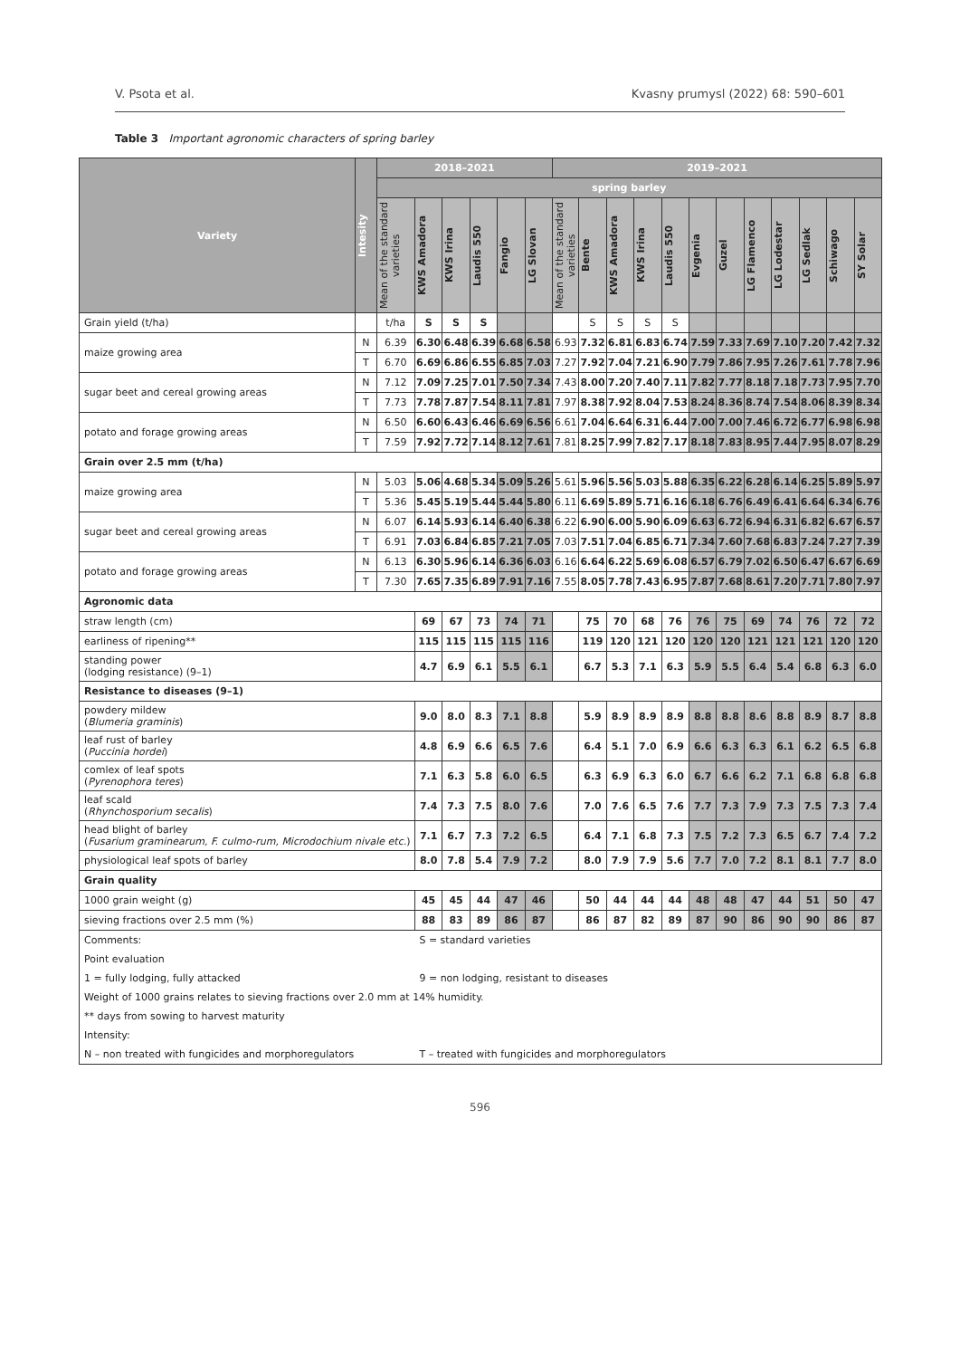V. Psota et al. Kvasny prumysl (2022) 68: 590–601
Table 3 Important agronomic characters of spring barley
| Variety | Intesity | 2018–2021 | | | | | | 2019–2021 | | | | | | | | | | | |
| --- | --- | --- | --- | --- | --- | --- | --- | --- | --- | --- | --- | --- | --- | --- | --- | --- | --- | --- | --- |
| | | spring barley | | | | | | | | | | | | | | | | | |
| | | Mean of the standard varieties | KWS Amadora | KWS Irina | Laudis 550 | Fangio | LG Slovan | Mean of the standard varieties | Bente | KWS Amadora | KWS Irina | Laudis 550 | Evgenia | Guzel | LG Flamenco | LG Lodestar | LG Sedlak | Schiwago | SY Solar |
| Grain yield (t/ha) | | t/ha | S | S | S | | | | S | S | S | S | | | | | | | |
| maize growing area | N | 6.39 | 6.30 | 6.48 | 6.39 | 6.68 | 6.58 | 6.93 | 7.32 | 6.81 | 6.83 | 6.74 | 7.59 | 7.33 | 7.69 | 7.10 | 7.20 | 7.42 | 7.32 |
| | T | 6.70 | 6.69 | 6.86 | 6.55 | 6.85 | 7.03 | 7.27 | 7.92 | 7.04 | 7.21 | 6.90 | 7.79 | 7.86 | 7.95 | 7.26 | 7.61 | 7.78 | 7.96 |
| sugar beet and cereal growing areas | N | 7.12 | 7.09 | 7.25 | 7.01 | 7.50 | 7.34 | 7.43 | 8.00 | 7.20 | 7.40 | 7.11 | 7.82 | 7.77 | 8.18 | 7.18 | 7.73 | 7.95 | 7.70 |
| | T | 7.73 | 7.78 | 7.87 | 7.54 | 8.11 | 7.81 | 7.97 | 8.38 | 7.92 | 8.04 | 7.53 | 8.24 | 8.36 | 8.74 | 7.54 | 8.06 | 8.39 | 8.34 |
| potato and forage growing areas | N | 6.50 | 6.60 | 6.43 | 6.46 | 6.69 | 6.56 | 6.61 | 7.04 | 6.64 | 6.31 | 6.44 | 7.00 | 7.00 | 7.46 | 6.72 | 6.77 | 6.98 | 6.98 |
| | T | 7.59 | 7.92 | 7.72 | 7.14 | 8.12 | 7.61 | 7.81 | 8.25 | 7.99 | 7.82 | 7.17 | 8.18 | 7.83 | 8.95 | 7.44 | 7.95 | 8.07 | 8.29 |
| Grain over 2.5 mm (t/ha) | | | | | | | | | | | | | | | | | | | |
| maize growing area | N | 5.03 | 5.06 | 4.68 | 5.34 | 5.09 | 5.26 | 5.61 | 5.96 | 5.56 | 5.03 | 5.88 | 6.35 | 6.22 | 6.28 | 6.14 | 6.25 | 5.89 | 5.97 |
| | T | 5.36 | 5.45 | 5.19 | 5.44 | 5.44 | 5.80 | 6.11 | 6.69 | 5.89 | 5.71 | 6.16 | 6.18 | 6.76 | 6.49 | 6.41 | 6.64 | 6.34 | 6.76 |
| sugar beet and cereal growing areas | N | 6.07 | 6.14 | 5.93 | 6.14 | 6.40 | 6.38 | 6.22 | 6.90 | 6.00 | 5.90 | 6.09 | 6.63 | 6.72 | 6.94 | 6.31 | 6.82 | 6.67 | 6.57 |
| | T | 6.91 | 7.03 | 6.84 | 6.85 | 7.21 | 7.05 | 7.03 | 7.51 | 7.04 | 6.85 | 6.71 | 7.34 | 7.60 | 7.68 | 6.83 | 7.24 | 7.27 | 7.39 |
| potato and forage growing areas | N | 6.13 | 6.30 | 5.96 | 6.14 | 6.36 | 6.03 | 6.16 | 6.64 | 6.22 | 5.69 | 6.08 | 6.57 | 6.79 | 7.02 | 6.50 | 6.47 | 6.67 | 6.69 |
| | T | 7.30 | 7.65 | 7.35 | 6.89 | 7.91 | 7.16 | 7.55 | 8.05 | 7.78 | 7.43 | 6.95 | 7.87 | 7.68 | 8.61 | 7.20 | 7.71 | 7.80 | 7.97 |
| Agronomic data | | | | | | | | | | | | | | | | | | | |
| straw length (cm) | | | 69 | 67 | 73 | 74 | 71 | | 75 | 70 | 68 | 76 | 76 | 75 | 69 | 74 | 76 | 72 | 72 |
| earliness of ripening** | | | 115 | 115 | 115 | 115 | 116 | | 119 | 120 | 121 | 120 | 120 | 120 | 121 | 121 | 121 | 120 | 120 |
| standing power (lodging resistance) (9–1) | | | 4.7 | 6.9 | 6.1 | 5.5 | 6.1 | | 6.7 | 5.3 | 7.1 | 6.3 | 5.9 | 5.5 | 6.4 | 5.4 | 6.8 | 6.3 | 6.0 |
| Resistance to diseases (9–1) | | | | | | | | | | | | | | | | | | | |
| powdery mildew ( Blumeria graminis ) | | | 9.0 | 8.0 | 8.3 | 7.1 | 8.8 | | 5.9 | 8.9 | 8.9 | 8.9 | 8.8 | 8.8 | 8.6 | 8.8 | 8.9 | 8.7 | 8.8 |
| leaf rust of barley ( Puccinia hordei ) | | | 4.8 | 6.9 | 6.6 | 6.5 | 7.6 | | 6.4 | 5.1 | 7.0 | 6.9 | 6.6 | 6.3 | 6.3 | 6.1 | 6.2 | 6.5 | 6.8 |
| comlex of leaf spots ( Pyrenophora teres ) | | | 7.1 | 6.3 | 5.8 | 6.0 | 6.5 | | 6.3 | 6.9 | 6.3 | 6.0 | 6.7 | 6.6 | 6.2 | 7.1 | 6.8 | 6.8 | 6.8 |
| leaf scald ( Rhynchosporium secalis ) | | | 7.4 | 7.3 | 7.5 | 8.0 | 7.6 | | 7.0 | 7.6 | 6.5 | 7.6 | 7.7 | 7.3 | 7.9 | 7.3 | 7.5 | 7.3 | 7.4 |
| head blight of barley ( Fusarium graminearum, F. culmo-rum, Microdochium nivale etc. ) | | | 7.1 | 6.7 | 7.3 | 7.2 | 6.5 | | 6.4 | 7.1 | 6.8 | 7.3 | 7.5 | 7.2 | 7.3 | 6.5 | 6.7 | 7.4 | 7.2 |
| physiological leaf spots of barley | | | 8.0 | 7.8 | 5.4 | 7.9 | 7.2 | | 8.0 | 7.9 | 7.9 | 5.6 | 7.7 | 7.0 | 7.2 | 8.1 | 8.1 | 7.7 | 8.0 |
| Grain quality | | | | | | | | | | | | | | | | | | | |
| 1000 grain weight (g) | | | 45 | 45 | 44 | 47 | 46 | | 50 | 44 | 44 | 44 | 48 | 48 | 47 | 44 | 51 | 50 | 47 |
| sieving fractions over 2.5 mm (%) | | | 88 | 83 | 89 | 86 | 87 | | 86 | 87 | 82 | 89 | 87 | 90 | 86 | 90 | 90 | 86 | 87 |
| Comments: | | | S = standard varieties | | | | | | | | | | | | | | | | |
| Point evaluation | | | | | | | | | | | | | | | | | | | |
| 1 = fully lodging, fully attacked | | | 9 = non lodging, resistant to diseases | | | | | | | | | | | | | | | | |
| Weight of 1000 grains relates to sieving fractions over 2.0 mm at 14% humidity. | | | | | | | | | | | | | | | | | | | |
| ** days from sowing to harvest maturity | | | | | | | | | | | | | | | | | | | |
| Intensity: | | | | | | | | | | | | | | | | | | | |
| N – non treated with fungicides and morphoregulators | | | T – treated with fungicides and morphoregulators | | | | | | | | | | | | | | | | |
596